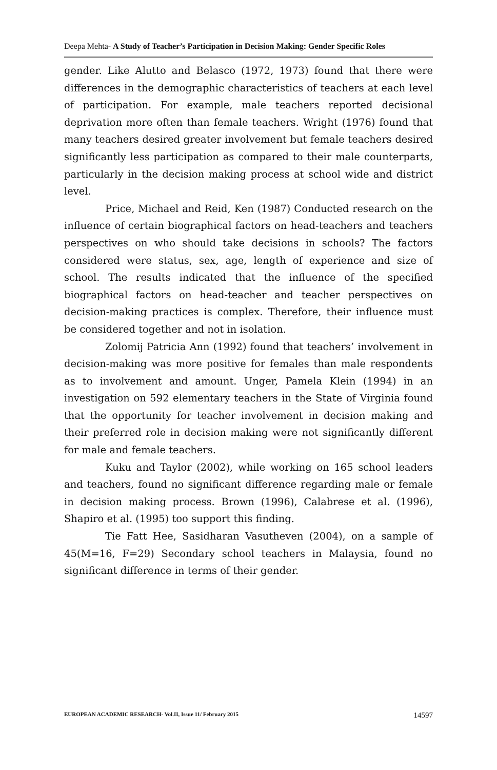Deepa Mehta- A Study of Teacher’s Participation in Decision Making: Gender Specific Roles
gender. Like Alutto and Belasco (1972, 1973) found that there were differences in the demographic characteristics of teachers at each level of participation. For example, male teachers reported decisional deprivation more often than female teachers. Wright (1976) found that many teachers desired greater involvement but female teachers desired significantly less participation as compared to their male counterparts, particularly in the decision making process at school wide and district level.
Price, Michael and Reid, Ken (1987) Conducted research on the influence of certain biographical factors on head-teachers and teachers perspectives on who should take decisions in schools? The factors considered were status, sex, age, length of experience and size of school. The results indicated that the influence of the specified biographical factors on head-teacher and teacher perspectives on decision-making practices is complex. Therefore, their influence must be considered together and not in isolation.
Zolomij Patricia Ann (1992) found that teachers’ involvement in decision-making was more positive for females than male respondents as to involvement and amount. Unger, Pamela Klein (1994) in an investigation on 592 elementary teachers in the State of Virginia found that the opportunity for teacher involvement in decision making and their preferred role in decision making were not significantly different for male and female teachers.
Kuku and Taylor (2002), while working on 165 school leaders and teachers, found no significant difference regarding male or female in decision making process. Brown (1996), Calabrese et al. (1996), Shapiro et al. (1995) too support this finding.
Tie Fatt Hee, Sasidharan Vasutheven (2004), on a sample of 45(M=16, F=29) Secondary school teachers in Malaysia, found no significant difference in terms of their gender.
EUROPEAN ACADEMIC RESEARCH- Vol.II, Issue 11/ February 2015 14597